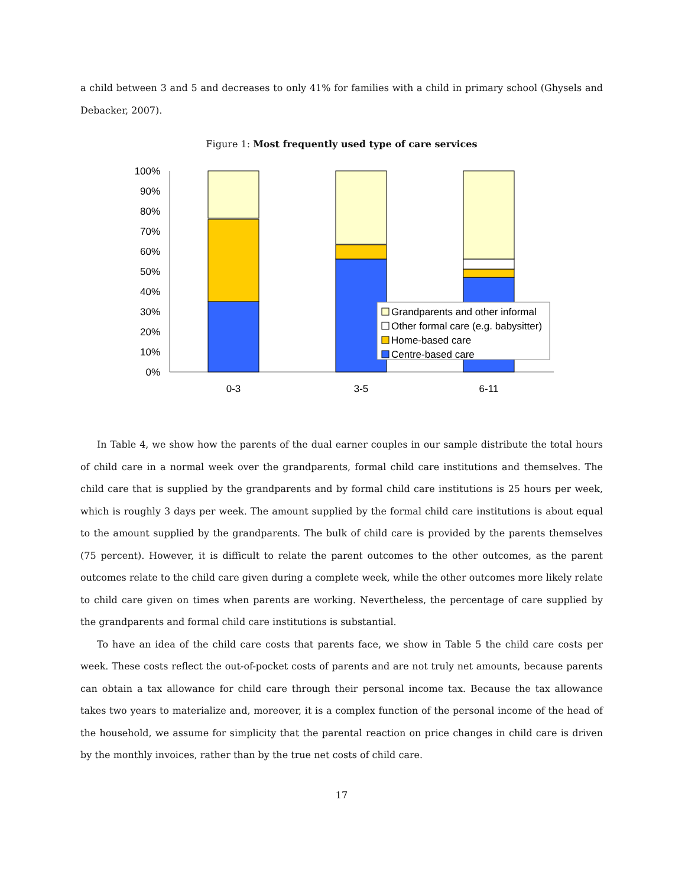a child between 3 and 5 and decreases to only 41% for families with a child in primary school (Ghysels and Debacker, 2007).
Figure 1: Most frequently used type of care services
100%
90%
80%
70%
60%
50%
40%
30%
20%
10%
0%
Grandparents and other informal
Other formal care (e.g. babysitter)
Home-based care
Centre-based care
0-3
3-5
6-11
In Table 4, we show how the parents of the dual earner couples in our sample distribute the total hours of child care in a normal week over the grandparents, formal child care institutions and themselves. The child care that is supplied by the grandparents and by formal child care institutions is 25 hours per week, which is roughly 3 days per week. The amount supplied by the formal child care institutions is about equal to the amount supplied by the grandparents. The bulk of child care is provided by the parents themselves (75 percent). However, it is difficult to relate the parent outcomes to the other outcomes, as the parent outcomes relate to the child care given during a complete week, while the other outcomes more likely relate to child care given on times when parents are working. Nevertheless, the percentage of care supplied by the grandparents and formal child care institutions is substantial.
To have an idea of the child care costs that parents face, we show in Table 5 the child care costs per week. These costs reflect the out-of-pocket costs of parents and are not truly net amounts, because parents can obtain a tax allowance for child care through their personal income tax. Because the tax allowance takes two years to materialize and, moreover, it is a complex function of the personal income of the head of the household, we assume for simplicity that the parental reaction on price changes in child care is driven by the monthly invoices, rather than by the true net costs of child care.
17